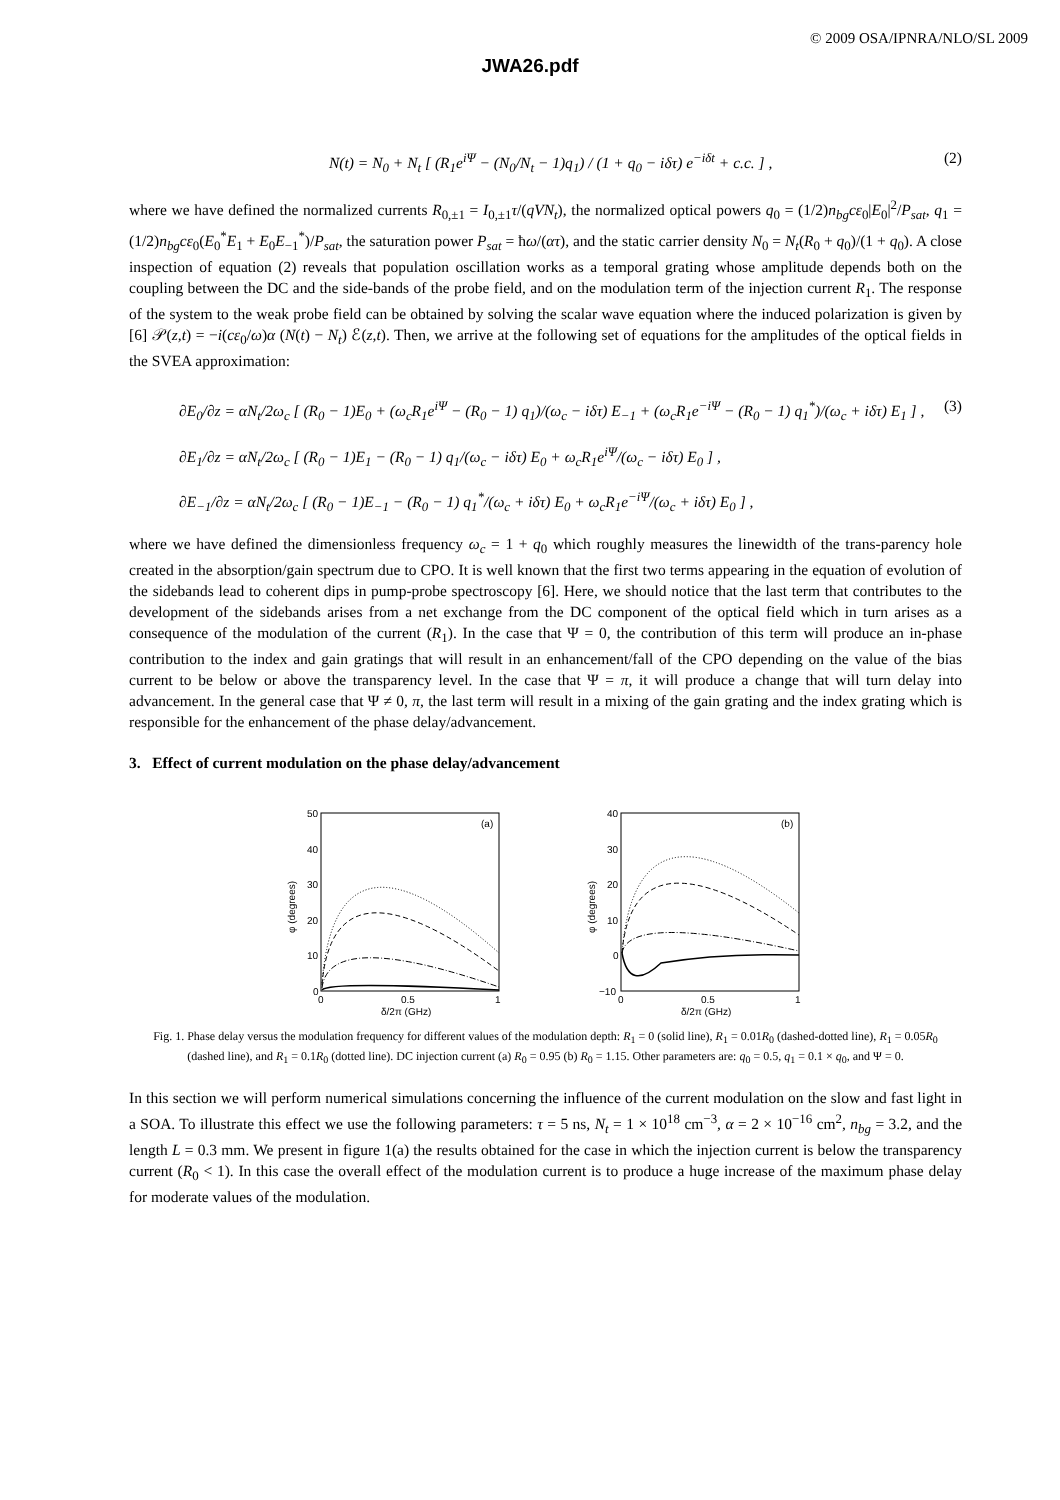© 2009 OSA/IPNRA/NLO/SL 2009
JWA26.pdf
N(t) = N<sub>0</sub> + N<sub>t</sub> [ (R<sub>1</sub>e<sup>iΨ</sup> − (N<sub>0</sub>/N<sub>t</sub> − 1)q<sub>1</sub>) / (1 + q<sub>0</sub> − iδτ) e<sup>−iδt</sup> + c.c. ] , (2)
where we have defined the normalized currents R<sub>0,±1</sub> = I<sub>0,±1</sub>τ/(qVN<sub>t</sub>), the normalized optical powers q<sub>0</sub> = (1/2)n<sub>bg</sub>cε<sub>0</sub>|E<sub>0</sub>|<sup>2</sup>/P<sub>sat</sub>, q<sub>1</sub> = (1/2)n<sub>bg</sub>cε<sub>0</sub>(E<sub>0</sub><sup>*</sup>E<sub>1</sub> + E<sub>0</sub>E<sub>−1</sub><sup>*</sup>)/P<sub>sat</sub>, the saturation power P<sub>sat</sub> = ħω/(ατ), and the static carrier density N<sub>0</sub> = N<sub>t</sub>(R<sub>0</sub> + q<sub>0</sub>)/(1 + q<sub>0</sub>). A close inspection of equation (2) reveals that population oscillation works as a temporal grating whose amplitude depends both on the coupling between the DC and the side-bands of the probe field, and on the modulation term of the injection current R<sub>1</sub>. The response of the system to the weak probe field can be obtained by solving the scalar wave equation where the induced polarization is given by [6] 𝒫(z,t) = −i(cε<sub>0</sub>/ω)α (N(t) − N<sub>t</sub>) ℰ(z,t). Then, we arrive at the following set of equations for the amplitudes of the optical fields in the SVEA approximation:
∂E<sub>0</sub>/∂z = αN<sub>t</sub>/2ω<sub>c</sub> [ (R<sub>0</sub> − 1)E<sub>0</sub> + (ω<sub>c</sub>R<sub>1</sub>e<sup>iΨ</sup> − (R<sub>0</sub> − 1) q<sub>1</sub>)/(ω<sub>c</sub> − iδτ) E<sub>−1</sub> + (ω<sub>c</sub>R<sub>1</sub>e<sup>−iΨ</sup> − (R<sub>0</sub> − 1) q<sub>1</sub><sup>*</sup>)/(ω<sub>c</sub> + iδτ) E<sub>1</sub> ] , (3)
∂E<sub>1</sub>/∂z = αN<sub>t</sub>/2ω<sub>c</sub> [ (R<sub>0</sub> − 1)E<sub>1</sub> − (R<sub>0</sub> − 1) q<sub>1</sub>/(ω<sub>c</sub> − iδτ) E<sub>0</sub> + ω<sub>c</sub>R<sub>1</sub>e<sup>iΨ</sup>/(ω<sub>c</sub> − iδτ) E<sub>0</sub> ] ,
∂E<sub>−1</sub>/∂z = αN<sub>t</sub>/2ω<sub>c</sub> [ (R<sub>0</sub> − 1)E<sub>−1</sub> − (R<sub>0</sub> − 1) q<sub>1</sub><sup>*</sup>/(ω<sub>c</sub> + iδτ) E<sub>0</sub> + ω<sub>c</sub>R<sub>1</sub>e<sup>−iΨ</sup>/(ω<sub>c</sub> + iδτ) E<sub>0</sub> ] ,
where we have defined the dimensionless frequency ω<sub>c</sub> = 1 + q<sub>0</sub> which roughly measures the linewidth of the trans-parency hole created in the absorption/gain spectrum due to CPO. It is well known that the first two terms appearing in the equation of evolution of the sidebands lead to coherent dips in pump-probe spectroscopy [6]. Here, we should notice that the last term that contributes to the development of the sidebands arises from a net exchange from the DC component of the optical field which in turn arises as a consequence of the modulation of the current (R<sub>1</sub>). In the case that Ψ = 0, the contribution of this term will produce an in-phase contribution to the index and gain gratings that will result in an enhancement/fall of the CPO depending on the value of the bias current to be below or above the transparency level. In the case that Ψ = π, it will produce a change that will turn delay into advancement. In the general case that Ψ ≠ 0, π, the last term will result in a mixing of the gain grating and the index grating which is responsible for the enhancement of the phase delay/advancement.
3. Effect of current modulation on the phase delay/advancement
50
40
30
20
10
0
(a)
0
0.5
1
δ/2π (GHz)
φ (degrees)
40
30
20
10
0
−10
(b)
0
0.5
1
δ/2π (GHz)
φ (degrees)
Fig. 1. Phase delay versus the modulation frequency for different values of the modulation depth: R<sub>1</sub> = 0 (solid line), R<sub>1</sub> = 0.01R<sub>0</sub> (dashed-dotted line), R<sub>1</sub> = 0.05R<sub>0</sub> (dashed line), and R<sub>1</sub> = 0.1R<sub>0</sub> (dotted line). DC injection current (a) R<sub>0</sub> = 0.95 (b) R<sub>0</sub> = 1.15. Other parameters are: q<sub>0</sub> = 0.5, q<sub>1</sub> = 0.1 × q<sub>0</sub>, and Ψ = 0.
In this section we will perform numerical simulations concerning the influence of the current modulation on the slow and fast light in a SOA. To illustrate this effect we use the following parameters: τ = 5 ns, N<sub>t</sub> = 1 × 10<sup>18</sup> cm<sup>−3</sup>, α = 2 × 10<sup>−16</sup> cm<sup>2</sup>, n<sub>bg</sub> = 3.2, and the length L = 0.3 mm. We present in figure 1(a) the results obtained for the case in which the injection current is below the transparency current (R<sub>0</sub> < 1). In this case the overall effect of the modulation current is to produce a huge increase of the maximum phase delay for moderate values of the modulation.